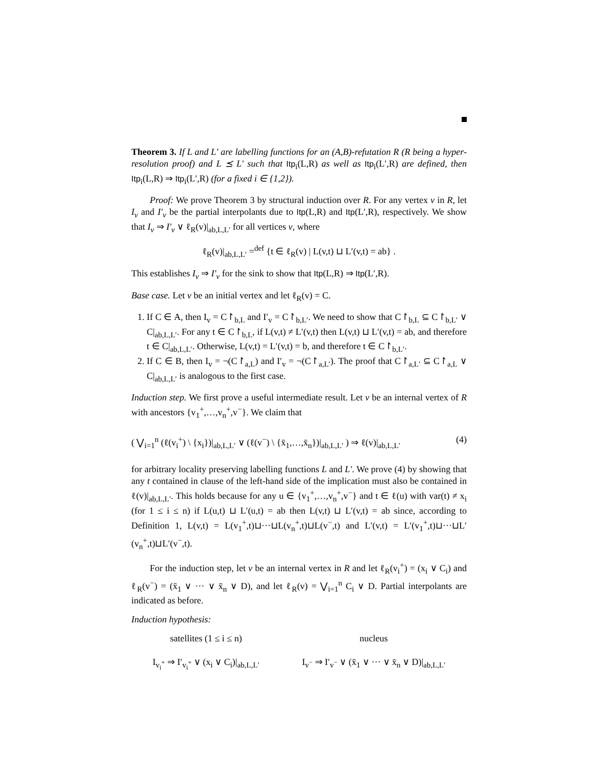Theorem 3. If L and L′ are labelling functions for an (A,B)-refutation R (R being a hyper-resolution proof) and L ⪯ L′ such that Itp<sub>i</sub>(L,R) as well as Itp<sub>i</sub>(L′,R) are defined, then Itp<sub>i</sub>(L,R) ⇒ Itp<sub>i</sub>(L′,R) (for a fixed i ∈ {1,2}).
Proof: We prove Theorem 3 by structural induction over R. For any vertex v in R, let I<sub>v</sub> and I′<sub>v</sub> be the partial interpolants due to Itp(L,R) and Itp(L′,R), respectively. We show that I<sub>v</sub> ⇒ I′<sub>v</sub> ∨ ℓ<sub>R</sub>(v)|<sub>ab,L,L′</sub> for all vertices v, where
ℓ<sub>R</sub>(v)|<sub>ab,L,L′</sub> =<sup>def</sup> {t ∈ ℓ<sub>R</sub>(v) | L(v,t) ⊔ L′(v,t) = ab} .
This establishes I<sub>v</sub> ⇒ I′<sub>v</sub> for the sink to show that Itp(L,R) ⇒ Itp(L′,R).
Base case. Let v be an initial vertex and let ℓ<sub>R</sub>(v) = C.
1. If C ∈ A, then I<sub>v</sub> = C↾<sub>b,L</sub> and I′<sub>v</sub> = C↾<sub>b,L′</sub>. We need to show that C↾<sub>b,L</sub> ⊆ C↾<sub>b,L′</sub> ∨ C|<sub>ab,L,L′</sub>. For any t ∈ C↾<sub>b,L</sub>, if L(v,t) ≠ L′(v,t) then L(v,t) ⊔ L′(v,t) = ab, and therefore t ∈ C|<sub>ab,L,L′</sub>. Otherwise, L(v,t) = L′(v,t) = b, and therefore t ∈ C↾<sub>b,L′</sub>.
2. If C ∈ B, then I<sub>v</sub> = ¬(C↾<sub>a,L</sub>) and I′<sub>v</sub> = ¬(C↾<sub>a,L′</sub>). The proof that C↾<sub>a,L′</sub> ⊆ C↾<sub>a,L</sub> ∨ C|<sub>ab,L,L′</sub> is analogous to the first case.
Induction step. We first prove a useful intermediate result. Let v be an internal vertex of R with ancestors {v<sub>1</sub><sup>+</sup>,…,v<sub>n</sub><sup>+</sup>,v<sup>−</sup>}. We claim that
( ⋁<sub>i=1</sub><sup>n</sup> (ℓ(v<sub>i</sub><sup>+</sup>) \ {x<sub>i</sub>})|<sub>ab,L,L′</sub> ∨ (ℓ(v<sup>−</sup>) \ {x̄<sub>1</sub>,…,x̄<sub>n</sub>})|<sub>ab,L,L′</sub> ) ⇒ ℓ(v)|<sub>ab,L,L′</sub> (4)
for arbitrary locality preserving labelling functions L and L′. We prove (4) by showing that any t contained in clause of the left-hand side of the implication must also be contained in ℓ(v)|<sub>ab,L,L′</sub>. This holds because for any u ∈ {v<sub>1</sub><sup>+</sup>,…,v<sub>n</sub><sup>+</sup>,v<sup>−</sup>} and t ∈ ℓ(u) with var(t) ≠ x<sub>i</sub> (for 1 ≤ i ≤ n) if L(u,t) ⊔ L′(u,t) = ab then L(v,t) ⊔ L′(v,t) = ab since, according to Definition 1, L(v,t) = L(v<sub>1</sub><sup>+</sup>,t)⊔···⊔L(v<sub>n</sub><sup>+</sup>,t)⊔L(v<sup>−</sup>,t) and L′(v,t) = L′(v<sub>1</sub><sup>+</sup>,t)⊔···⊔L′(v<sub>n</sub><sup>+</sup>,t)⊔L′(v<sup>−</sup>,t).
For the induction step, let v be an internal vertex in R and let ℓ<sub>R</sub>(v<sub>i</sub><sup>+</sup>) = (x<sub>i</sub> ∨ C<sub>i</sub>) and ℓ<sub>R</sub>(v<sup>−</sup>) = (x̄<sub>1</sub> ∨ ··· ∨ x̄<sub>n</sub> ∨ D), and let ℓ<sub>R</sub>(v) = ⋁<sub>i=1</sub><sup>n</sup> C<sub>i</sub> ∨ D. Partial interpolants are indicated as before.
Induction hypothesis:
satellites (1 ≤ i ≤ n)
I<sub>v<sub>i</sub><sup>+</sup></sub> ⇒ I′<sub>v<sub>i</sub><sup>+</sup></sub> ∨ (x<sub>i</sub> ∨ C<sub>i</sub>)|<sub>ab,L,L′</sub>
nucleus
I<sub>v<sup>−</sup></sub> ⇒ I′<sub>v<sup>−</sup></sub> ∨ (x̄<sub>1</sub> ∨ ··· ∨ x̄<sub>n</sub> ∨ D)|<sub>ab,L,L′</sub>